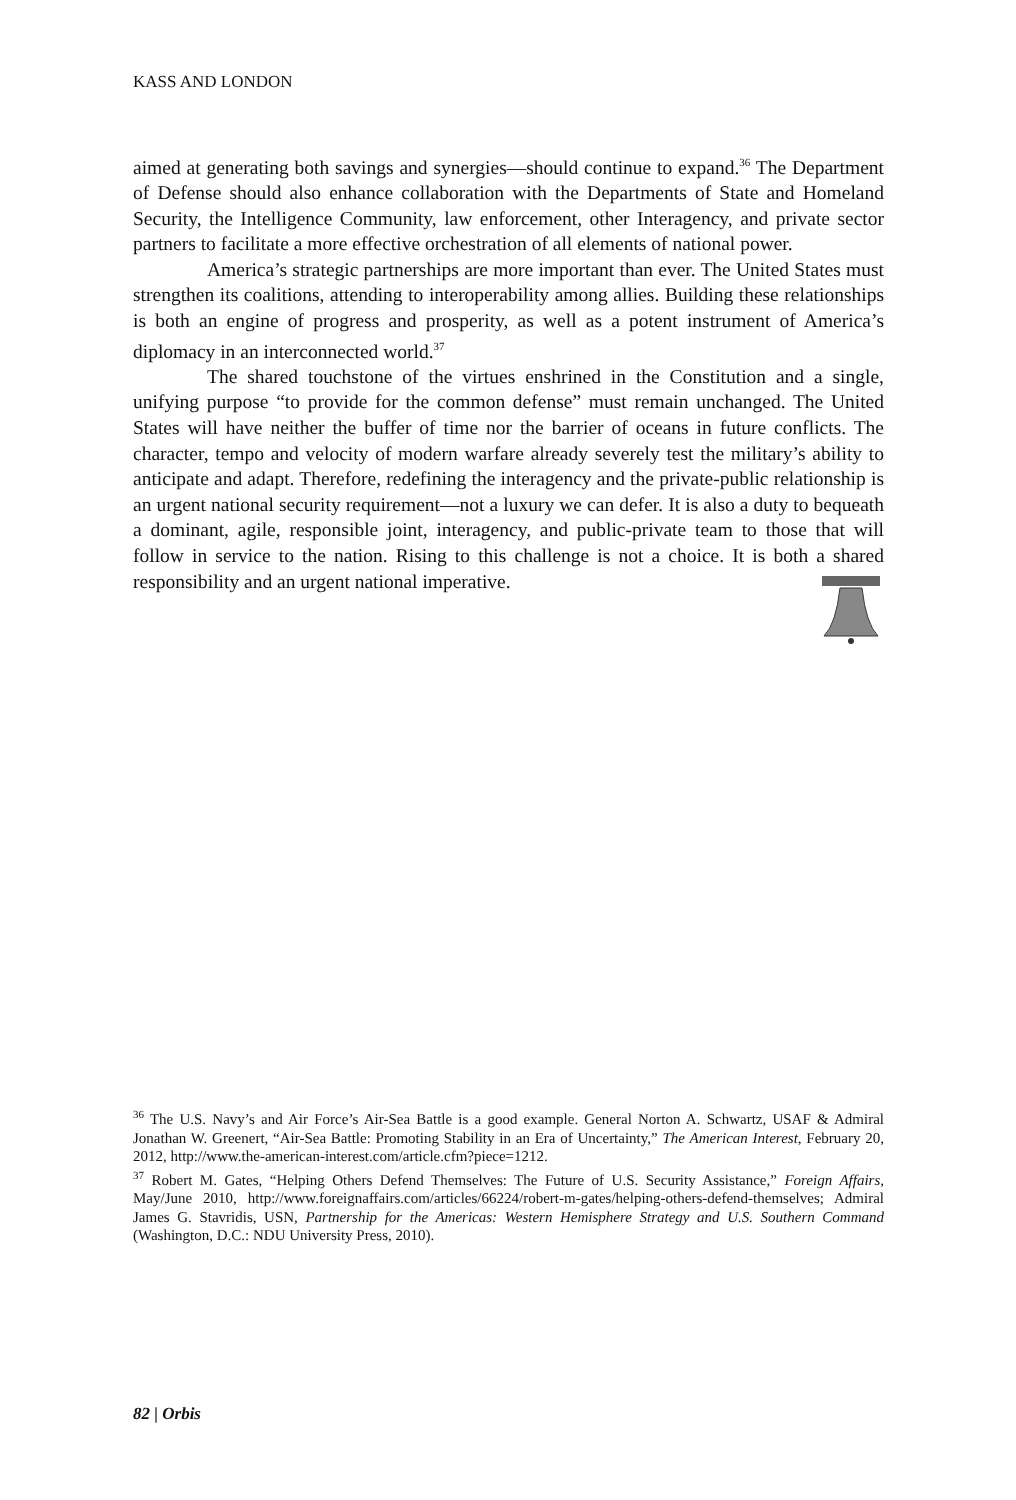KASS AND LONDON
aimed at generating both savings and synergies—should continue to expand.<sup>36</sup> The Department of Defense should also enhance collaboration with the Departments of State and Homeland Security, the Intelligence Community, law enforcement, other Interagency, and private sector partners to facilitate a more effective orchestration of all elements of national power.
America’s strategic partnerships are more important than ever. The United States must strengthen its coalitions, attending to interoperability among allies. Building these relationships is both an engine of progress and prosperity, as well as a potent instrument of America’s diplomacy in an interconnected world.<sup>37</sup>
The shared touchstone of the virtues enshrined in the Constitution and a single, unifying purpose “to provide for the common defense” must remain unchanged. The United States will have neither the buffer of time nor the barrier of oceans in future conflicts. The character, tempo and velocity of modern warfare already severely test the military’s ability to anticipate and adapt. Therefore, redefining the interagency and the private-public relationship is an urgent national security requirement—not a luxury we can defer. It is also a duty to bequeath a dominant, agile, responsible joint, interagency, and public-private team to those that will follow in service to the nation. Rising to this challenge is not a choice. It is both a shared responsibility and an urgent national imperative.
<sup>36</sup> The U.S. Navy’s and Air Force’s Air-Sea Battle is a good example. General Norton A. Schwartz, USAF & Admiral Jonathan W. Greenert, “Air-Sea Battle: Promoting Stability in an Era of Uncertainty,” The American Interest, February 20, 2012, http://www.the-american-interest.com/article.cfm?piece=1212.
<sup>37</sup> Robert M. Gates, “Helping Others Defend Themselves: The Future of U.S. Security Assistance,” Foreign Affairs, May/June 2010, http://www.foreignaffairs.com/articles/66224/robert-m-gates/helping-others-defend-themselves; Admiral James G. Stavridis, USN, Partnership for the Americas: Western Hemisphere Strategy and U.S. Southern Command (Washington, D.C.: NDU University Press, 2010).
82 | Orbis